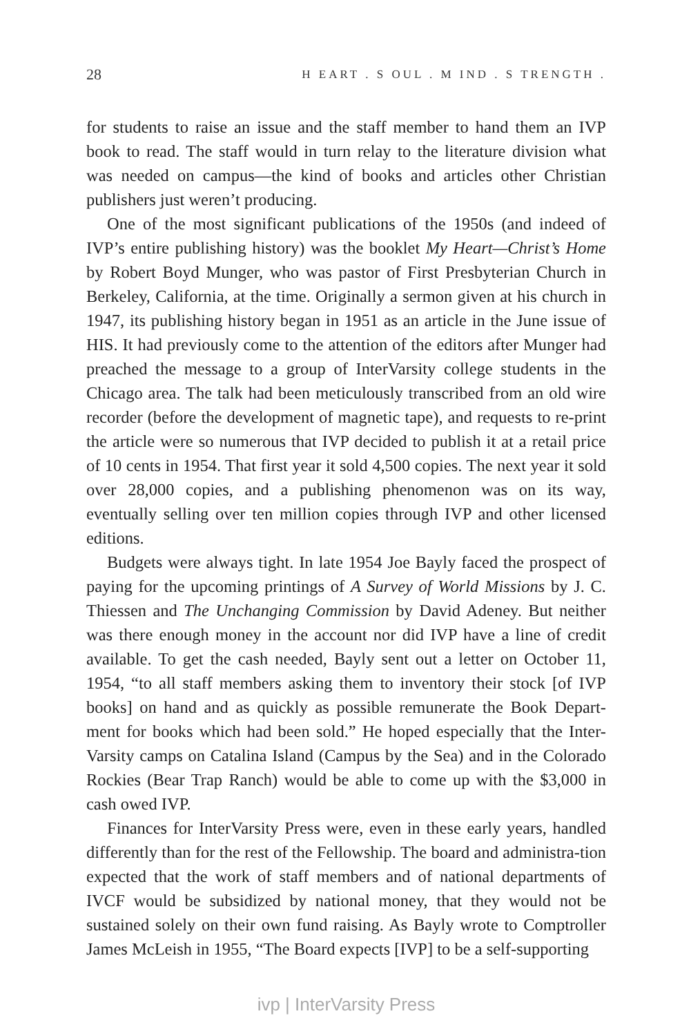28 H EART . S OUL . M IND . S TRENGTH .
for students to raise an issue and the staff member to hand them an IVP book to read. The staff would in turn relay to the literature division what was needed on campus—the kind of books and articles other Christian publishers just weren’t producing.
One of the most significant publications of the 1950s (and indeed of IVP’s entire publishing history) was the booklet My Heart—Christ’s Home by Robert Boyd Munger, who was pastor of First Presbyterian Church in Berkeley, California, at the time. Originally a sermon given at his church in 1947, its publishing history began in 1951 as an article in the June issue of HIS. It had previously come to the attention of the editors after Munger had preached the message to a group of InterVarsity college students in the Chicago area. The talk had been meticulously transcribed from an old wire recorder (before the development of magnetic tape), and requests to re-print the article were so numerous that IVP decided to publish it at a retail price of 10 cents in 1954. That first year it sold 4,500 copies. The next year it sold over 28,000 copies, and a publishing phenomenon was on its way, eventually selling over ten million copies through IVP and other licensed editions.
Budgets were always tight. In late 1954 Joe Bayly faced the prospect of paying for the upcoming printings of A Survey of World Missions by J. C. Thiessen and The Unchanging Commission by David Adeney. But neither was there enough money in the account nor did IVP have a line of credit available. To get the cash needed, Bayly sent out a letter on October 11, 1954, “to all staff members asking them to inventory their stock [of IVP books] on hand and as quickly as possible remunerate the Book Depart-ment for books which had been sold.” He hoped especially that the Inter-Varsity camps on Catalina Island (Campus by the Sea) and in the Colorado Rockies (Bear Trap Ranch) would be able to come up with the $3,000 in cash owed IVP.
Finances for InterVarsity Press were, even in these early years, handled differently than for the rest of the Fellowship. The board and administra-tion expected that the work of staff members and of national departments of IVCF would be subsidized by national money, that they would not be sustained solely on their own fund raising. As Bayly wrote to Comptroller James McLeish in 1955, “The Board expects [IVP] to be a self-supporting
ivp | InterVarsity Press